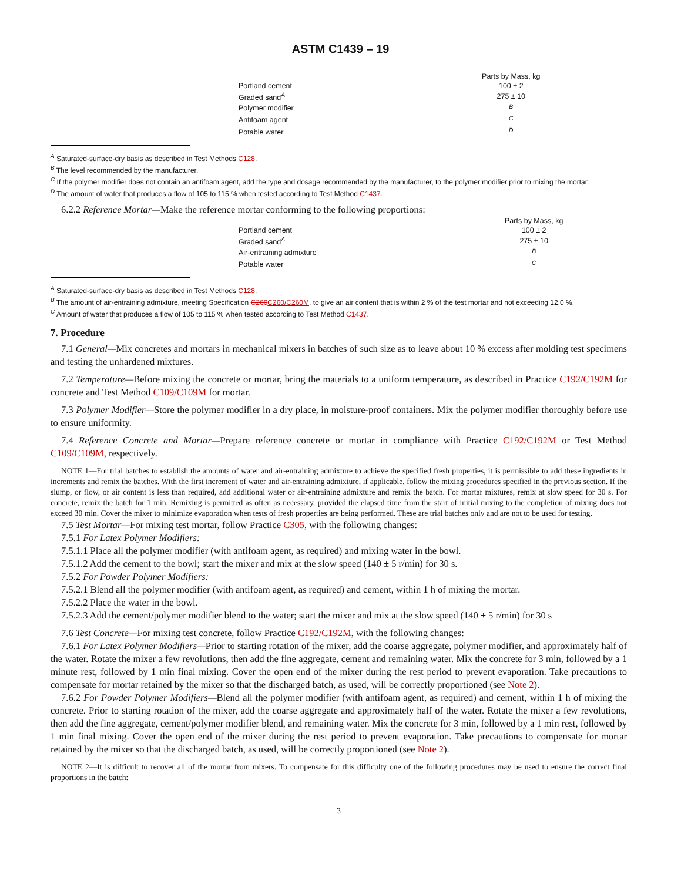ASTM C1439 – 19
| | Parts by Mass, kg |
| Portland cement | 100 ± 2 |
| Graded sand<sup>A</sup> | 275 ± 10 |
| Polymer modifier | <sup>B</sup> |
| Antifoam agent | <sup>C</sup> |
| Potable water | <sup>D</sup> |
<sup>A</sup> Saturated-surface-dry basis as described in Test Methods C128.
<sup>B</sup> The level recommended by the manufacturer.
<sup>C</sup> If the polymer modifier does not contain an antifoam agent, add the type and dosage recommended by the manufacturer, to the polymer modifier prior to mixing the mortar.
<sup>D</sup> The amount of water that produces a flow of 105 to 115 % when tested according to Test Method C1437.
6.2.2 Reference Mortar—Make the reference mortar conforming to the following proportions:
| | Parts by Mass, kg |
| Portland cement | 100 ± 2 |
| Graded sand<sup>A</sup> | 275 ± 10 |
| Air-entraining admixture | <sup>B</sup> |
| Potable water | <sup>C</sup> |
<sup>A</sup> Saturated-surface-dry basis as described in Test Methods C128.
<sup>B</sup> The amount of air-entraining admixture, meeting Specification C260C260/C260M, to give an air content that is within 2 % of the test mortar and not exceeding 12.0 %.
<sup>C</sup> Amount of water that produces a flow of 105 to 115 % when tested according to Test Method C1437.
7. Procedure
7.1 General—Mix concretes and mortars in mechanical mixers in batches of such size as to leave about 10 % excess after molding test specimens and testing the unhardened mixtures.
7.2 Temperature—Before mixing the concrete or mortar, bring the materials to a uniform temperature, as described in Practice C192/C192M for concrete and Test Method C109/C109M for mortar.
7.3 Polymer Modifier—Store the polymer modifier in a dry place, in moisture-proof containers. Mix the polymer modifier thoroughly before use to ensure uniformity.
7.4 Reference Concrete and Mortar—Prepare reference concrete or mortar in compliance with Practice C192/C192M or Test Method C109/C109M, respectively.
NOTE 1—For trial batches to establish the amounts of water and air-entraining admixture to achieve the specified fresh properties, it is permissible to add these ingredients in increments and remix the batches. With the first increment of water and air-entraining admixture, if applicable, follow the mixing procedures specified in the previous section. If the slump, or flow, or air content is less than required, add additional water or air-entraining admixture and remix the batch. For mortar mixtures, remix at slow speed for 30 s. For concrete, remix the batch for 1 min. Remixing is permitted as often as necessary, provided the elapsed time from the start of initial mixing to the completion of mixing does not exceed 30 min. Cover the mixer to minimize evaporation when tests of fresh properties are being performed. These are trial batches only and are not to be used for testing.
7.5 Test Mortar—For mixing test mortar, follow Practice C305, with the following changes:
7.5.1 For Latex Polymer Modifiers:
7.5.1.1 Place all the polymer modifier (with antifoam agent, as required) and mixing water in the bowl.
7.5.1.2 Add the cement to the bowl; start the mixer and mix at the slow speed (140 ± 5 r/min) for 30 s.
7.5.2 For Powder Polymer Modifiers:
7.5.2.1 Blend all the polymer modifier (with antifoam agent, as required) and cement, within 1 h of mixing the mortar.
7.5.2.2 Place the water in the bowl.
7.5.2.3 Add the cement/polymer modifier blend to the water; start the mixer and mix at the slow speed (140 ± 5 r/min) for 30 s
7.6 Test Concrete—For mixing test concrete, follow Practice C192/C192M, with the following changes:
7.6.1 For Latex Polymer Modifiers—Prior to starting rotation of the mixer, add the coarse aggregate, polymer modifier, and approximately half of the water. Rotate the mixer a few revolutions, then add the fine aggregate, cement and remaining water. Mix the concrete for 3 min, followed by a 1 minute rest, followed by 1 min final mixing. Cover the open end of the mixer during the rest period to prevent evaporation. Take precautions to compensate for mortar retained by the mixer so that the discharged batch, as used, will be correctly proportioned (see Note 2).
7.6.2 For Powder Polymer Modifiers—Blend all the polymer modifier (with antifoam agent, as required) and cement, within 1 h of mixing the concrete. Prior to starting rotation of the mixer, add the coarse aggregate and approximately half of the water. Rotate the mixer a few revolutions, then add the fine aggregate, cement/polymer modifier blend, and remaining water. Mix the concrete for 3 min, followed by a 1 min rest, followed by 1 min final mixing. Cover the open end of the mixer during the rest period to prevent evaporation. Take precautions to compensate for mortar retained by the mixer so that the discharged batch, as used, will be correctly proportioned (see Note 2).
NOTE 2—It is difficult to recover all of the mortar from mixers. To compensate for this difficulty one of the following procedures may be used to ensure the correct final proportions in the batch:
3